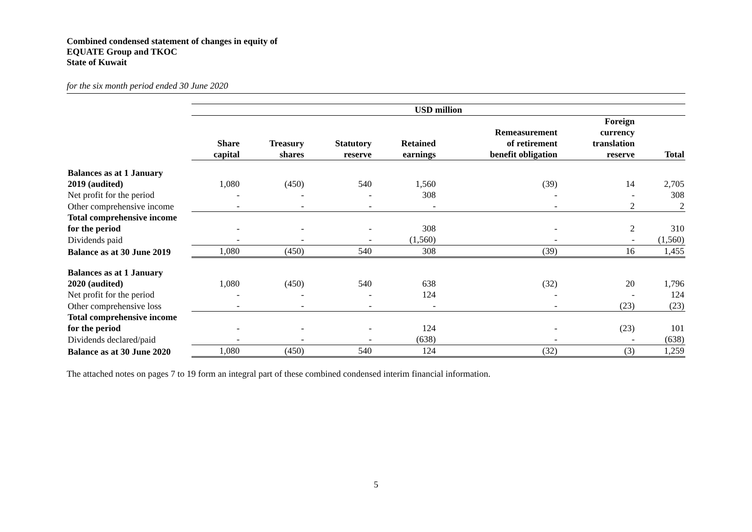Combined condensed statement of changes in equity of
EQUATE Group and TKOC
State of Kuwait
for the six month period ended 30 June 2020
| | USD million | | | | | | |
| | Share capital | Treasury shares | Statutory reserve | Retained earnings | Remeasurement of retirement benefit obligation | Foreign currency translation reserve | Total |
| Balances as at 1 January | | | | | | | |
| 2019 (audited) | 1,080 | (450) | 540 | 1,560 | (39) | 14 | 2,705 |
| Net profit for the period | - | - | - | 308 | - | - | 308 |
| Other comprehensive income | - | - | - | - | - | 2 | 2 |
| Total comprehensive income | | | | | | | |
| for the period | - | - | - | 308 | - | 2 | 310 |
| Dividends paid | - | - | - | (1,560) | - | - | (1,560) |
| Balance as at 30 June 2019 | 1,080 | (450) | 540 | 308 | (39) | 16 | 1,455 |
| Balances as at 1 January | | | | | | | |
| 2020 (audited) | 1,080 | (450) | 540 | 638 | (32) | 20 | 1,796 |
| Net profit for the period | - | - | - | 124 | - | - | 124 |
| Other comprehensive loss | - | - | - | - | - | (23) | (23) |
| Total comprehensive income | | | | | | | |
| for the period | - | - | - | 124 | - | (23) | 101 |
| Dividends declared/paid | - | - | - | (638) | - | - | (638) |
| Balance as at 30 June 2020 | 1,080 | (450) | 540 | 124 | (32) | (3) | 1,259 |
The attached notes on pages 7 to 19 form an integral part of these combined condensed interim financial information.
5